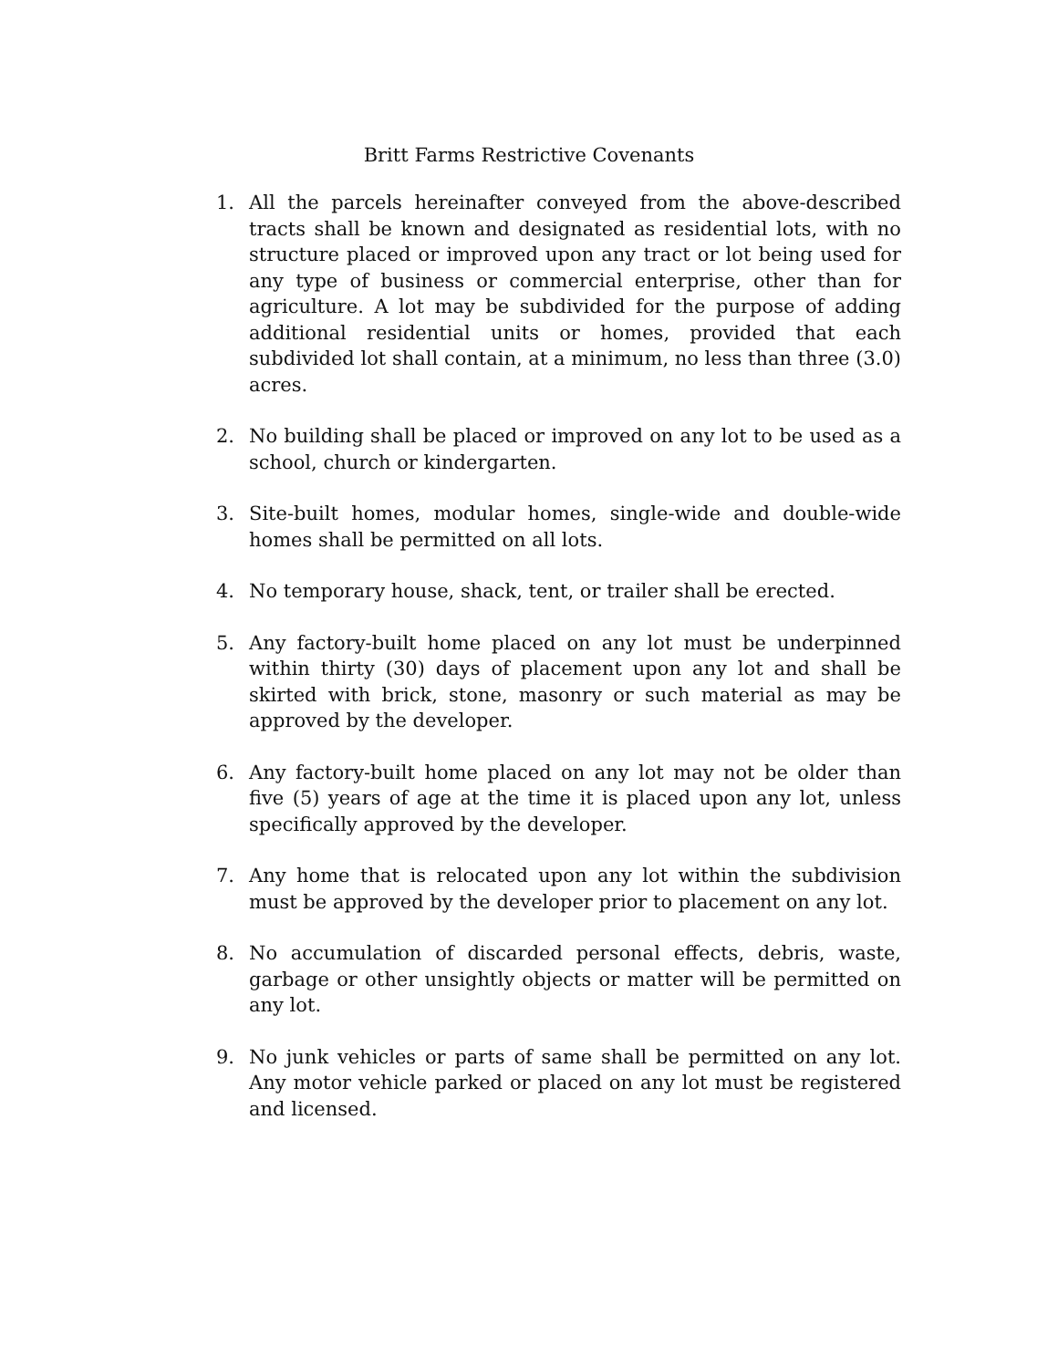Britt Farms Restrictive Covenants
1. All the parcels hereinafter conveyed from the above-described tracts shall be known and designated as residential lots, with no structure placed or improved upon any tract or lot being used for any type of business or commercial enterprise, other than for agriculture. A lot may be subdivided for the purpose of adding additional residential units or homes, provided that each subdivided lot shall contain, at a minimum, no less than three (3.0) acres.
2. No building shall be placed or improved on any lot to be used as a school, church or kindergarten.
3. Site-built homes, modular homes, single-wide and double-wide homes shall be permitted on all lots.
4. No temporary house, shack, tent, or trailer shall be erected.
5. Any factory-built home placed on any lot must be underpinned within thirty (30) days of placement upon any lot and shall be skirted with brick, stone, masonry or such material as may be approved by the developer.
6. Any factory-built home placed on any lot may not be older than five (5) years of age at the time it is placed upon any lot, unless specifically approved by the developer.
7. Any home that is relocated upon any lot within the subdivision must be approved by the developer prior to placement on any lot.
8. No accumulation of discarded personal effects, debris, waste, garbage or other unsightly objects or matter will be permitted on any lot.
9. No junk vehicles or parts of same shall be permitted on any lot. Any motor vehicle parked or placed on any lot must be registered and licensed.